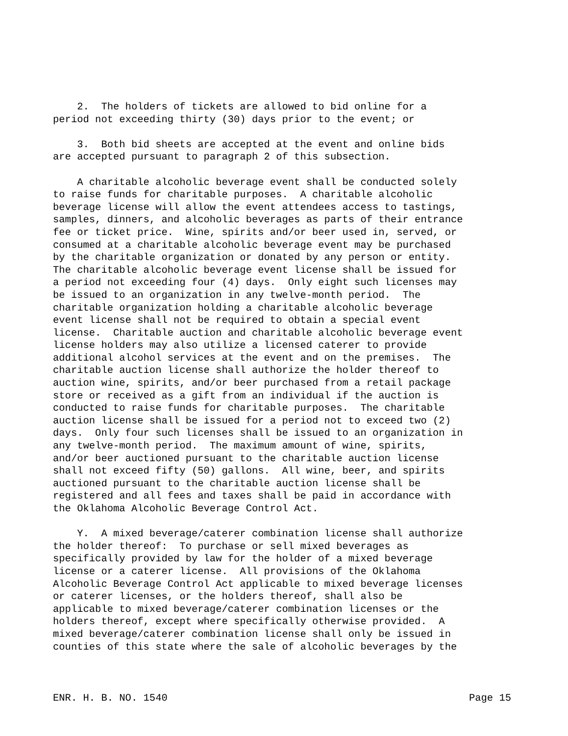2. The holders of tickets are allowed to bid online for a period not exceeding thirty (30) days prior to the event; or
3. Both bid sheets are accepted at the event and online bids are accepted pursuant to paragraph 2 of this subsection.
A charitable alcoholic beverage event shall be conducted solely to raise funds for charitable purposes. A charitable alcoholic beverage license will allow the event attendees access to tastings, samples, dinners, and alcoholic beverages as parts of their entrance fee or ticket price. Wine, spirits and/or beer used in, served, or consumed at a charitable alcoholic beverage event may be purchased by the charitable organization or donated by any person or entity. The charitable alcoholic beverage event license shall be issued for a period not exceeding four (4) days. Only eight such licenses may be issued to an organization in any twelve-month period. The charitable organization holding a charitable alcoholic beverage event license shall not be required to obtain a special event license. Charitable auction and charitable alcoholic beverage event license holders may also utilize a licensed caterer to provide additional alcohol services at the event and on the premises. The charitable auction license shall authorize the holder thereof to auction wine, spirits, and/or beer purchased from a retail package store or received as a gift from an individual if the auction is conducted to raise funds for charitable purposes. The charitable auction license shall be issued for a period not to exceed two (2) days. Only four such licenses shall be issued to an organization in any twelve-month period. The maximum amount of wine, spirits, and/or beer auctioned pursuant to the charitable auction license shall not exceed fifty (50) gallons. All wine, beer, and spirits auctioned pursuant to the charitable auction license shall be registered and all fees and taxes shall be paid in accordance with the Oklahoma Alcoholic Beverage Control Act.
Y. A mixed beverage/caterer combination license shall authorize the holder thereof: To purchase or sell mixed beverages as specifically provided by law for the holder of a mixed beverage license or a caterer license. All provisions of the Oklahoma Alcoholic Beverage Control Act applicable to mixed beverage licenses or caterer licenses, or the holders thereof, shall also be applicable to mixed beverage/caterer combination licenses or the holders thereof, except where specifically otherwise provided. A mixed beverage/caterer combination license shall only be issued in counties of this state where the sale of alcoholic beverages by the
ENR. H. B. NO. 1540 Page 15